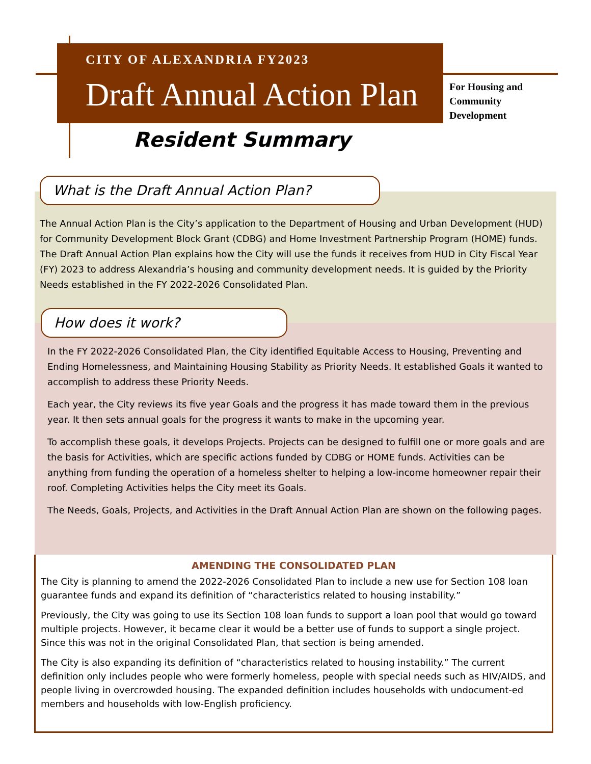CITY OF ALEXANDRIA FY2023
Draft Annual Action Plan
For Housing and
Community
Development
Resident Summary
What is the Draft Annual Action Plan?
The Annual Action Plan is the City’s application to the Department of Housing and Urban Development (HUD) for Community Development Block Grant (CDBG) and Home Investment Partnership Program (HOME) funds. The Draft Annual Action Plan explains how the City will use the funds it receives from HUD in City Fiscal Year (FY) 2023 to address Alexandria’s housing and community development needs. It is guided by the Priority Needs established in the FY 2022-2026 Consolidated Plan.
How does it work?
In the FY 2022-2026 Consolidated Plan, the City identified Equitable Access to Housing, Preventing and Ending Homelessness, and Maintaining Housing Stability as Priority Needs. It established Goals it wanted to accomplish to address these Priority Needs.
Each year, the City reviews its five year Goals and the progress it has made toward them in the previous year. It then sets annual goals for the progress it wants to make in the upcoming year.
To accomplish these goals, it develops Projects. Projects can be designed to fulfill one or more goals and are the basis for Activities, which are specific actions funded by CDBG or HOME funds. Activities can be anything from funding the operation of a homeless shelter to helping a low-income homeowner repair their roof. Completing Activities helps the City meet its Goals.
The Needs, Goals, Projects, and Activities in the Draft Annual Action Plan are shown on the following pages.
AMENDING THE CONSOLIDATED PLAN
The City is planning to amend the 2022-2026 Consolidated Plan to include a new use for Section 108 loan guarantee funds and expand its definition of “characteristics related to housing instability.”
Previously, the City was going to use its Section 108 loan funds to support a loan pool that would go toward multiple projects. However, it became clear it would be a better use of funds to support a single project. Since this was not in the original Consolidated Plan, that section is being amended.
The City is also expanding its definition of “characteristics related to housing instability.” The current definition only includes people who were formerly homeless, people with special needs such as HIV/AIDS, and people living in overcrowded housing. The expanded definition includes households with undocument-ed members and households with low-English proficiency.